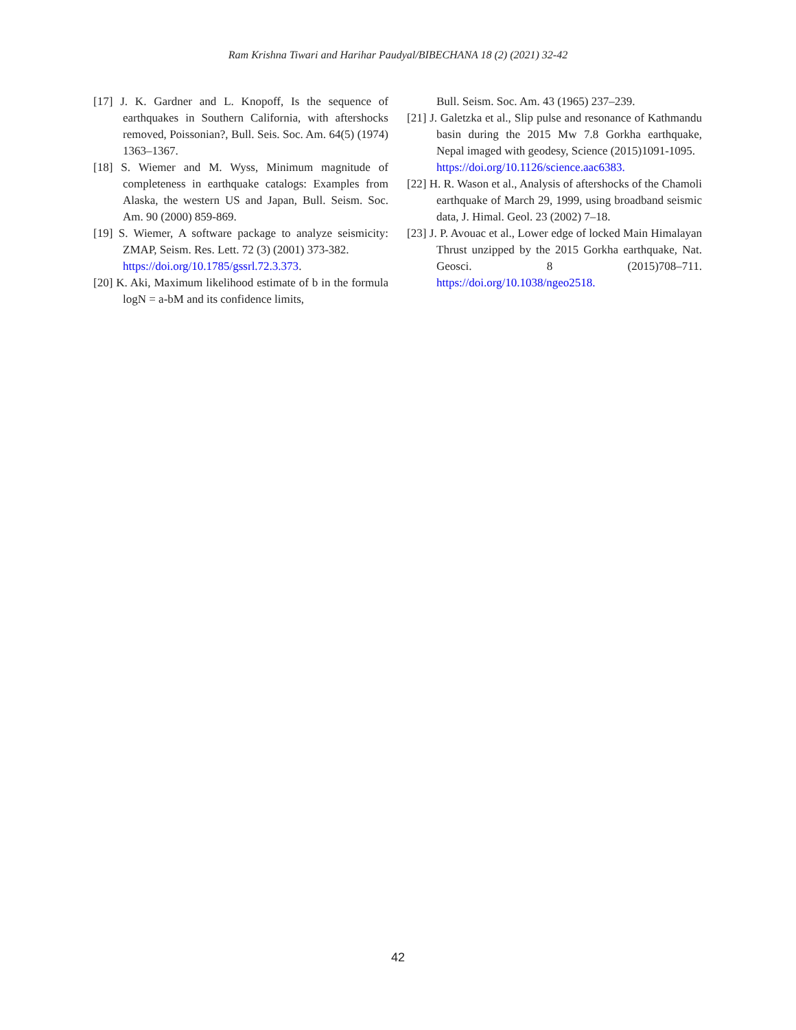Ram Krishna Tiwari and Harihar Paudyal/BIBECHANA 18 (2) (2021) 32-42
[17] J. K. Gardner and L. Knopoff, Is the sequence of earthquakes in Southern California, with aftershocks removed, Poissonian?, Bull. Seis. Soc. Am. 64(5) (1974) 1363–1367.
[18] S. Wiemer and M. Wyss, Minimum magnitude of completeness in earthquake catalogs: Examples from Alaska, the western US and Japan, Bull. Seism. Soc. Am. 90 (2000) 859-869.
[19] S. Wiemer, A software package to analyze seismicity: ZMAP, Seism. Res. Lett. 72 (3) (2001) 373-382.
https://doi.org/10.1785/gssrl.72.3.373.
[20] K. Aki, Maximum likelihood estimate of b in the formula logN = a-bM and its confidence limits,
Bull. Seism. Soc. Am. 43 (1965) 237–239.
[21] J. Galetzka et al., Slip pulse and resonance of Kathmandu basin during the 2015 Mw 7.8 Gorkha earthquake, Nepal imaged with geodesy, Science (2015)1091-1095.
https://doi.org/10.1126/science.aac6383.
[22] H. R. Wason et al., Analysis of aftershocks of the Chamoli earthquake of March 29, 1999, using broadband seismic data, J. Himal. Geol. 23 (2002) 7–18.
[23] J. P. Avouac et al., Lower edge of locked Main Himalayan Thrust unzipped by the 2015 Gorkha earthquake, Nat. Geosci. 8 (2015)708–711. https://doi.org/10.1038/ngeo2518.
42